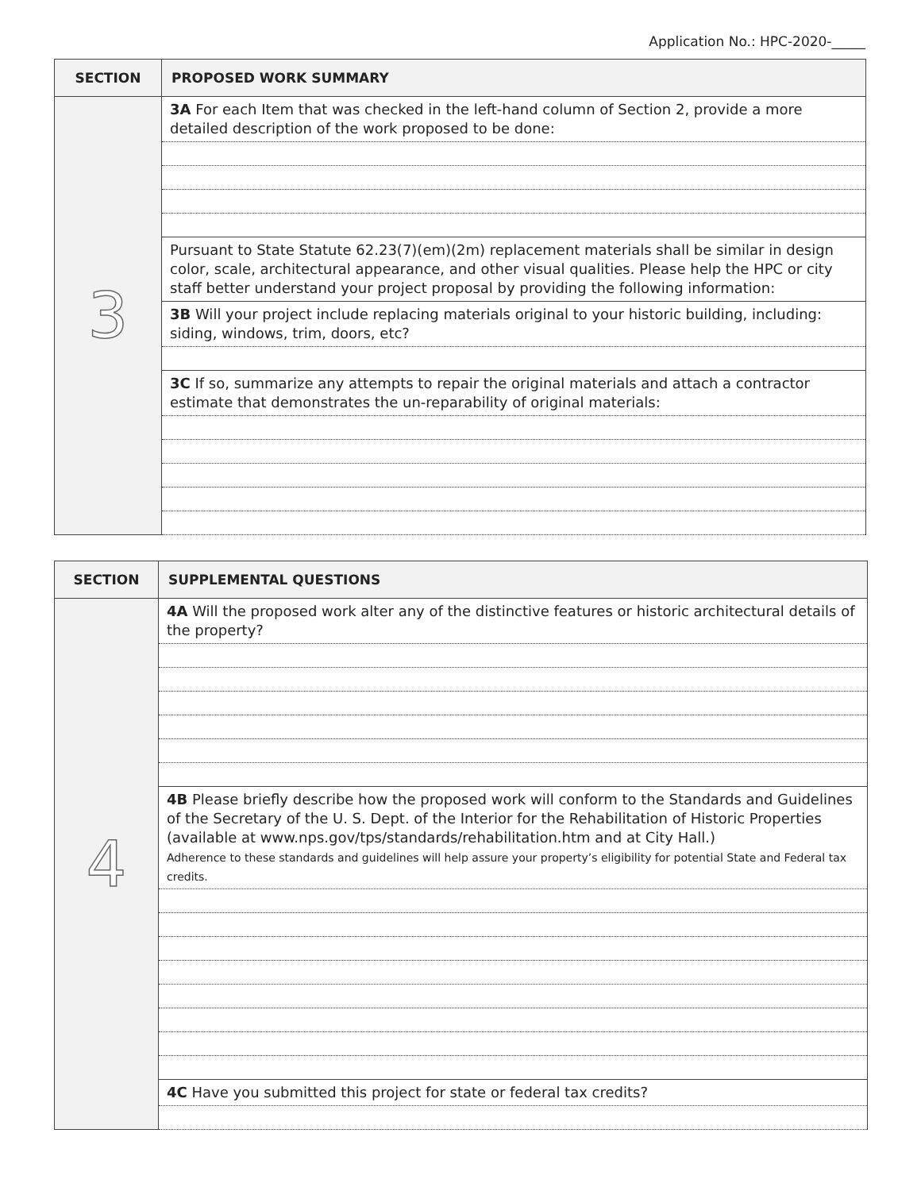Application No.: HPC-2020-_____
| SECTION | PROPOSED WORK SUMMARY |
| --- | --- |
| 3 | 3A For each Item that was checked in the left-hand column of Section 2, provide a more detailed description of the work proposed to be done: |
| | Pursuant to State Statute 62.23(7)(em)(2m) replacement materials shall be similar in design color, scale, architectural appearance, and other visual qualities. Please help the HPC or city staff better understand your project proposal by providing the following information: |
| | 3B Will your project include replacing materials original to your historic building, including: siding, windows, trim, doors, etc? |
| | 3C If so, summarize any attempts to repair the original materials and attach a contractor estimate that demonstrates the un-reparability of original materials: |
| SECTION | SUPPLEMENTAL QUESTIONS |
| --- | --- |
| 4 | 4A Will the proposed work alter any of the distinctive features or historic architectural details of the property? |
| | 4B Please briefly describe how the proposed work will conform to the Standards and Guidelines of the Secretary of the U. S. Dept. of the Interior for the Rehabilitation of Historic Properties (available at www.nps.gov/tps/standards/rehabilitation.htm and at City Hall.) Adherence to these standards and guidelines will help assure your property’s eligibility for potential State and Federal tax credits. |
| | 4C Have you submitted this project for state or federal tax credits? |